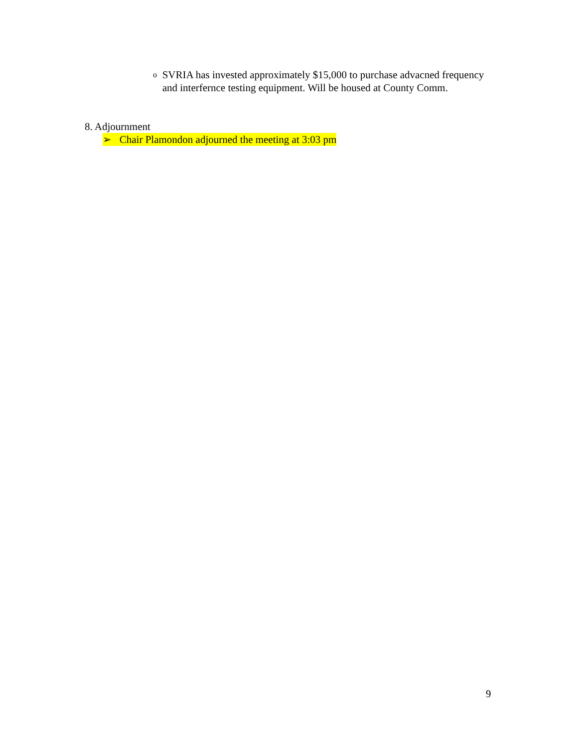o SVRIA has invested approximately $15,000 to purchase advacned frequency and interfernce testing equipment. Will be housed at County Comm.
8. Adjournment
➢ Chair Plamondon adjourned the meeting at 3:03 pm
9